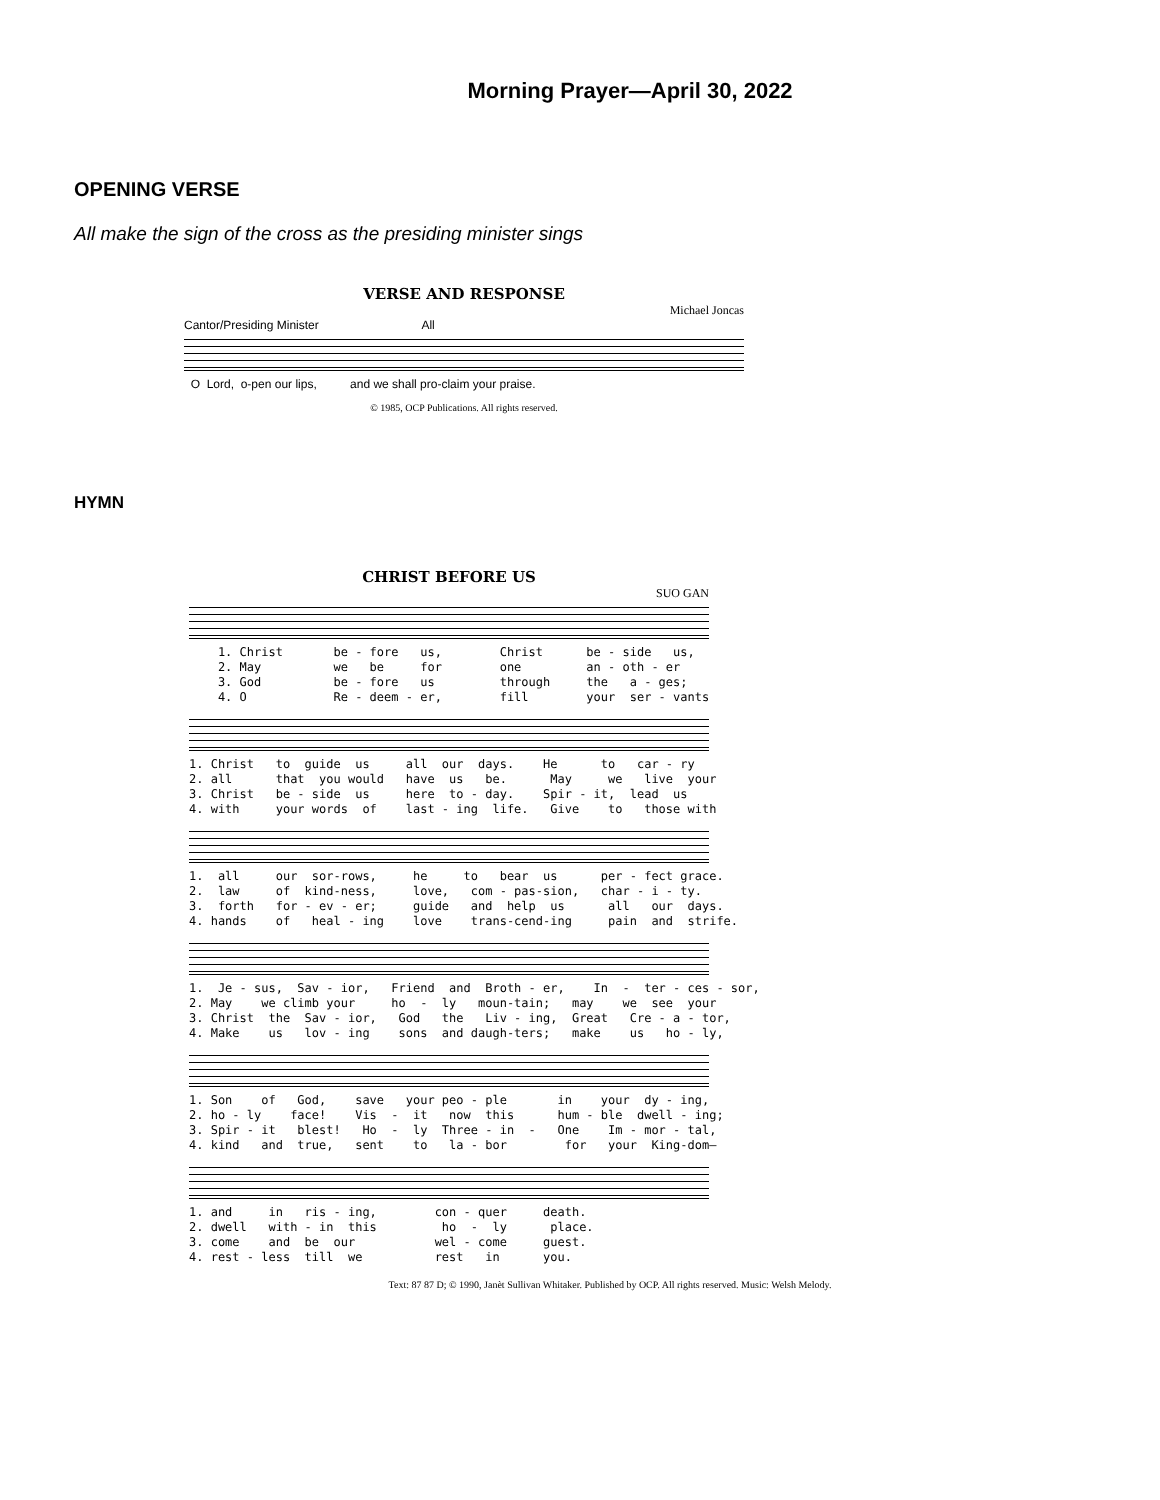Morning Prayer—April 30, 2022
OPENING VERSE
All make the sign of the cross as the presiding minister sings
VERSE AND RESPONSE
Michael Joncas
Cantor/Presiding Minister All
O Lord, o-pen our lips, and we shall pro-claim your praise.
© 1985, OCP Publications. All rights reserved.
HYMN
CHRIST BEFORE US
SUO GAN
    1. Christ       be - fore   us,        Christ      be - side   us,
    2. May          we   be     for        one         an - oth - er
    3. God          be - fore   us         through     the   a - ges;
    4. O            Re - deem - er,        fill        your  ser - vants
1. Christ   to  guide  us     all  our  days.    He      to   car - ry
2. all      that  you would   have  us   be.      May     we   live  your
3. Christ   be - side  us     here  to - day.    Spir - it,  lead  us
4. with     your words  of    last - ing  life.   Give    to   those with
1.  all     our  sor-rows,     he     to   bear  us      per - fect grace.
2.  law     of  kind-ness,     love,   com - pas-sion,   char - i - ty.
3.  forth   for - ev - er;     guide   and  help  us      all   our  days.
4. hands    of   heal - ing    love    trans-cend-ing     pain  and  strife.
1.  Je - sus,  Sav - ior,   Friend  and  Broth - er,    In  -  ter - ces - sor,
2. May    we climb your     ho  -  ly   moun-tain;   may    we  see  your
3. Christ  the  Sav - ior,   God   the   Liv - ing,  Great   Cre - a - tor,
4. Make    us   lov - ing    sons  and daugh-ters;   make    us   ho - ly,
1. Son    of   God,    save   your peo - ple       in    your  dy - ing,
2. ho - ly    face!    Vis  -  it   now  this      hum - ble  dwell - ing;
3. Spir - it   blest!   Ho  -  ly  Three - in  -   One    Im - mor - tal,
4. kind   and  true,   sent    to   la - bor        for   your  King-dom—
1. and     in   ris - ing,        con - quer     death.
2. dwell   with - in  this         ho  -  ly      place.
3. come    and  be  our           wel - come     guest.
4. rest - less  till  we          rest   in      you.
Text: 87 87 D; © 1990, Janèt Sullivan Whitaker. Published by OCP. All rights reserved. Music: Welsh Melody.